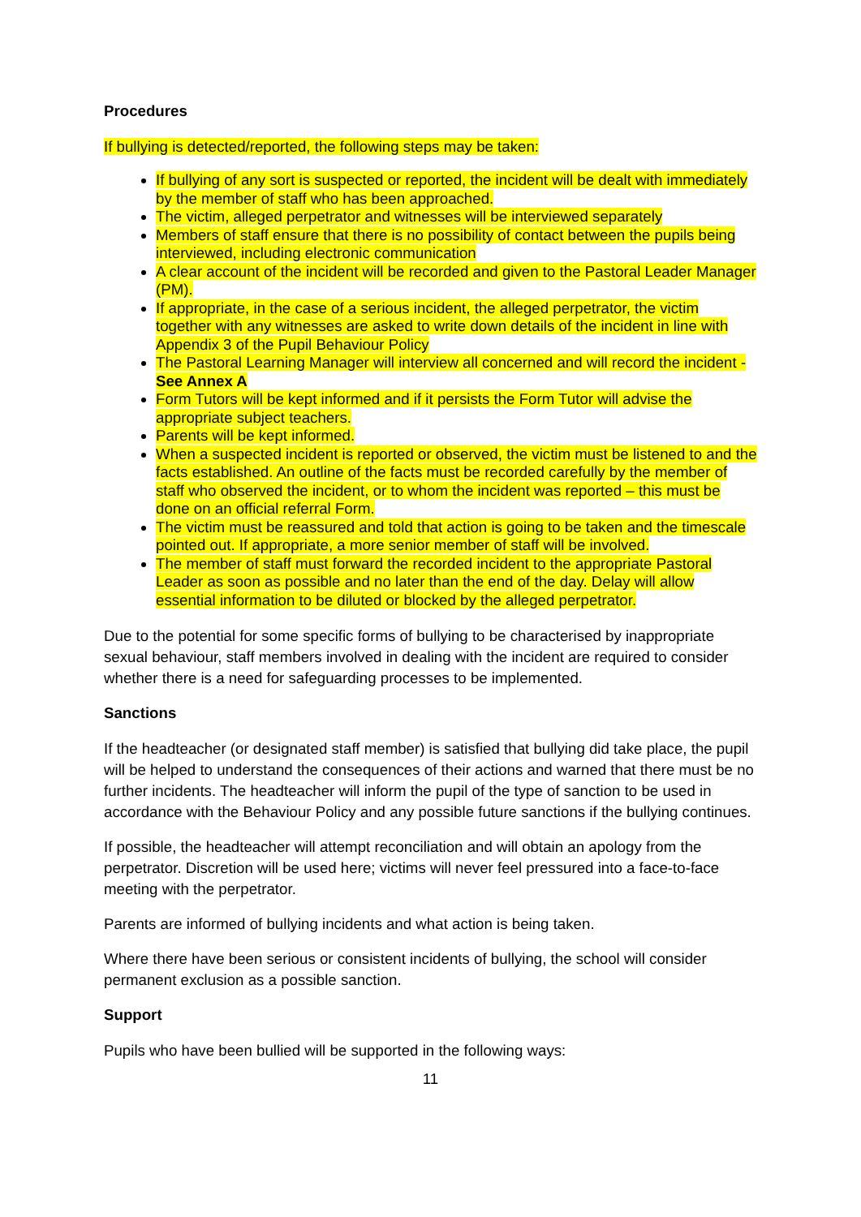Procedures
If bullying is detected/reported, the following steps may be taken:
If bullying of any sort is suspected or reported, the incident will be dealt with immediately by the member of staff who has been approached.
The victim, alleged perpetrator and witnesses will be interviewed separately
Members of staff ensure that there is no possibility of contact between the pupils being interviewed, including electronic communication
A clear account of the incident will be recorded and given to the Pastoral Leader Manager (PM).
If appropriate, in the case of a serious incident, the alleged perpetrator, the victim together with any witnesses are asked to write down details of the incident in line with Appendix 3 of the Pupil Behaviour Policy
The Pastoral Learning Manager will interview all concerned and will record the incident - See Annex A
Form Tutors will be kept informed and if it persists the Form Tutor will advise the appropriate subject teachers.
Parents will be kept informed.
When a suspected incident is reported or observed, the victim must be listened to and the facts established. An outline of the facts must be recorded carefully by the member of staff who observed the incident, or to whom the incident was reported – this must be done on an official referral Form.
The victim must be reassured and told that action is going to be taken and the timescale pointed out. If appropriate, a more senior member of staff will be involved.
The member of staff must forward the recorded incident to the appropriate Pastoral Leader as soon as possible and no later than the end of the day. Delay will allow essential information to be diluted or blocked by the alleged perpetrator.
Due to the potential for some specific forms of bullying to be characterised by inappropriate sexual behaviour, staff members involved in dealing with the incident are required to consider whether there is a need for safeguarding processes to be implemented.
Sanctions
If the headteacher (or designated staff member) is satisfied that bullying did take place, the pupil will be helped to understand the consequences of their actions and warned that there must be no further incidents. The headteacher will inform the pupil of the type of sanction to be used in accordance with the Behaviour Policy and any possible future sanctions if the bullying continues.
If possible, the headteacher will attempt reconciliation and will obtain an apology from the perpetrator. Discretion will be used here; victims will never feel pressured into a face-to-face meeting with the perpetrator.
Parents are informed of bullying incidents and what action is being taken.
Where there have been serious or consistent incidents of bullying, the school will consider permanent exclusion as a possible sanction.
Support
Pupils who have been bullied will be supported in the following ways:
11